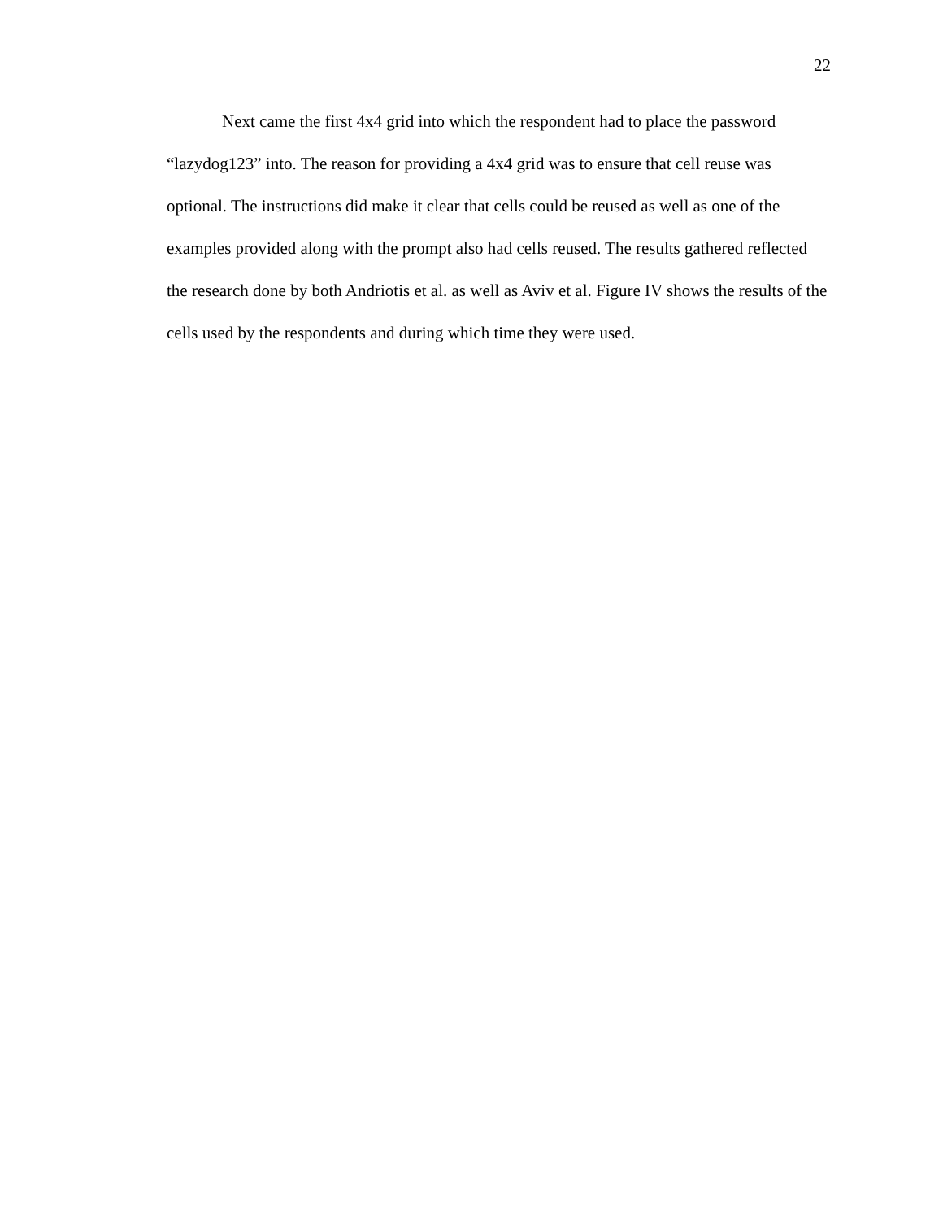22
Next came the first 4x4 grid into which the respondent had to place the password “lazydog123” into. The reason for providing a 4x4 grid was to ensure that cell reuse was optional. The instructions did make it clear that cells could be reused as well as one of the examples provided along with the prompt also had cells reused. The results gathered reflected the research done by both Andriotis et al. as well as Aviv et al. Figure IV shows the results of the cells used by the respondents and during which time they were used.